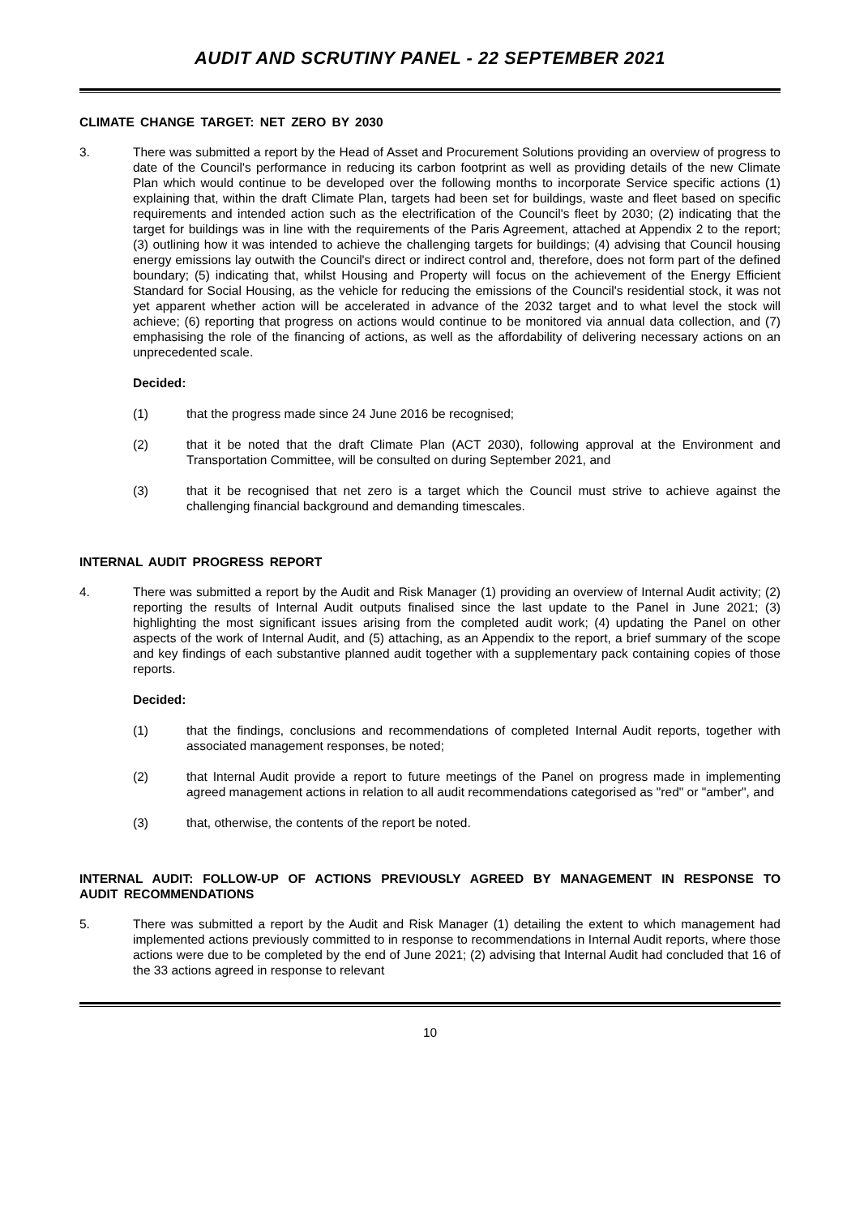AUDIT AND SCRUTINY PANEL - 22 SEPTEMBER 2021
CLIMATE CHANGE TARGET: NET ZERO BY 2030
3. There was submitted a report by the Head of Asset and Procurement Solutions providing an overview of progress to date of the Council's performance in reducing its carbon footprint as well as providing details of the new Climate Plan which would continue to be developed over the following months to incorporate Service specific actions (1) explaining that, within the draft Climate Plan, targets had been set for buildings, waste and fleet based on specific requirements and intended action such as the electrification of the Council's fleet by 2030; (2) indicating that the target for buildings was in line with the requirements of the Paris Agreement, attached at Appendix 2 to the report; (3) outlining how it was intended to achieve the challenging targets for buildings; (4) advising that Council housing energy emissions lay outwith the Council's direct or indirect control and, therefore, does not form part of the defined boundary; (5) indicating that, whilst Housing and Property will focus on the achievement of the Energy Efficient Standard for Social Housing, as the vehicle for reducing the emissions of the Council's residential stock, it was not yet apparent whether action will be accelerated in advance of the 2032 target and to what level the stock will achieve; (6) reporting that progress on actions would continue to be monitored via annual data collection, and (7) emphasising the role of the financing of actions, as well as the affordability of delivering necessary actions on an unprecedented scale.
Decided:
(1) that the progress made since 24 June 2016 be recognised;
(2) that it be noted that the draft Climate Plan (ACT 2030), following approval at the Environment and Transportation Committee, will be consulted on during September 2021, and
(3) that it be recognised that net zero is a target which the Council must strive to achieve against the challenging financial background and demanding timescales.
INTERNAL AUDIT PROGRESS REPORT
4. There was submitted a report by the Audit and Risk Manager (1) providing an overview of Internal Audit activity; (2) reporting the results of Internal Audit outputs finalised since the last update to the Panel in June 2021; (3) highlighting the most significant issues arising from the completed audit work; (4) updating the Panel on other aspects of the work of Internal Audit, and (5) attaching, as an Appendix to the report, a brief summary of the scope and key findings of each substantive planned audit together with a supplementary pack containing copies of those reports.
Decided:
(1) that the findings, conclusions and recommendations of completed Internal Audit reports, together with associated management responses, be noted;
(2) that Internal Audit provide a report to future meetings of the Panel on progress made in implementing agreed management actions in relation to all audit recommendations categorised as "red" or "amber", and
(3) that, otherwise, the contents of the report be noted.
INTERNAL AUDIT: FOLLOW-UP OF ACTIONS PREVIOUSLY AGREED BY MANAGEMENT IN RESPONSE TO AUDIT RECOMMENDATIONS
5. There was submitted a report by the Audit and Risk Manager (1) detailing the extent to which management had implemented actions previously committed to in response to recommendations in Internal Audit reports, where those actions were due to be completed by the end of June 2021; (2) advising that Internal Audit had concluded that 16 of the 33 actions agreed in response to relevant
10